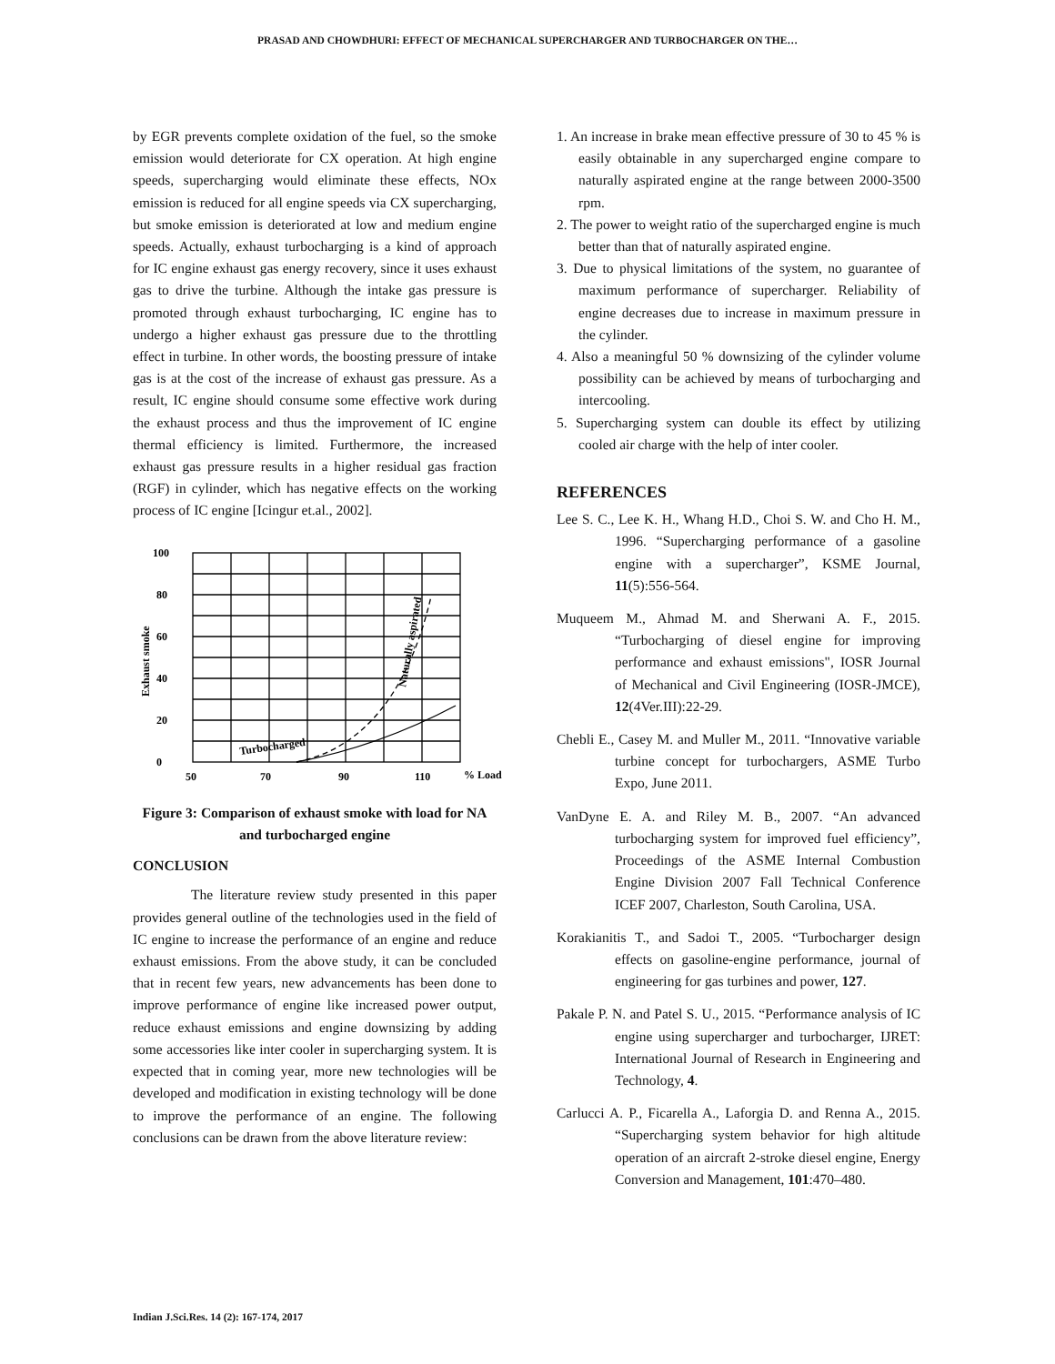PRASAD AND CHOWDHURI: EFFECT OF MECHANICAL SUPERCHARGER AND TURBOCHARGER ON THE…
by EGR prevents complete oxidation of the fuel, so the smoke emission would deteriorate for CX operation. At high engine speeds, supercharging would eliminate these effects, NOx emission is reduced for all engine speeds via CX supercharging, but smoke emission is deteriorated at low and medium engine speeds. Actually, exhaust turbocharging is a kind of approach for IC engine exhaust gas energy recovery, since it uses exhaust gas to drive the turbine. Although the intake gas pressure is promoted through exhaust turbocharging, IC engine has to undergo a higher exhaust gas pressure due to the throttling effect in turbine. In other words, the boosting pressure of intake gas is at the cost of the increase of exhaust gas pressure. As a result, IC engine should consume some effective work during the exhaust process and thus the improvement of IC engine thermal efficiency is limited. Furthermore, the increased exhaust gas pressure results in a higher residual gas fraction (RGF) in cylinder, which has negative effects on the working process of IC engine [Icingur et.al., 2002].
100
80
60
40
20
0
50
70
90
110
% Load
Exhaust smoke
Turbocharged
Naturally aspirated
Figure 3: Comparison of exhaust smoke with load for NA and turbocharged engine
CONCLUSION
The literature review study presented in this paper provides general outline of the technologies used in the field of IC engine to increase the performance of an engine and reduce exhaust emissions. From the above study, it can be concluded that in recent few years, new advancements has been done to improve performance of engine like increased power output, reduce exhaust emissions and engine downsizing by adding some accessories like inter cooler in supercharging system. It is expected that in coming year, more new technologies will be developed and modification in existing technology will be done to improve the performance of an engine. The following conclusions can be drawn from the above literature review:
1. An increase in brake mean effective pressure of 30 to 45 % is easily obtainable in any supercharged engine compare to naturally aspirated engine at the range between 2000-3500 rpm.
2. The power to weight ratio of the supercharged engine is much better than that of naturally aspirated engine.
3. Due to physical limitations of the system, no guarantee of maximum performance of supercharger. Reliability of engine decreases due to increase in maximum pressure in the cylinder.
4. Also a meaningful 50 % downsizing of the cylinder volume possibility can be achieved by means of turbocharging and intercooling.
5. Supercharging system can double its effect by utilizing cooled air charge with the help of inter cooler.
REFERENCES
Lee S. C., Lee K. H., Whang H.D., Choi S. W. and Cho H. M., 1996. “Supercharging performance of a gasoline engine with a supercharger”, KSME Journal, 11(5):556-564.
Muqueem M., Ahmad M. and Sherwani A. F., 2015. “Turbocharging of diesel engine for improving performance and exhaust emissions", IOSR Journal of Mechanical and Civil Engineering (IOSR-JMCE), 12(4Ver.III):22-29.
Chebli E., Casey M. and Muller M., 2011. “Innovative variable turbine concept for turbochargers, ASME Turbo Expo, June 2011.
VanDyne E. A. and Riley M. B., 2007. “An advanced turbocharging system for improved fuel efficiency”, Proceedings of the ASME Internal Combustion Engine Division 2007 Fall Technical Conference ICEF 2007, Charleston, South Carolina, USA.
Korakianitis T., and Sadoi T., 2005. “Turbocharger design effects on gasoline-engine performance, journal of engineering for gas turbines and power, 127.
Pakale P. N. and Patel S. U., 2015. “Performance analysis of IC engine using supercharger and turbocharger, IJRET: International Journal of Research in Engineering and Technology, 4.
Carlucci A. P., Ficarella A., Laforgia D. and Renna A., 2015. “Supercharging system behavior for high altitude operation of an aircraft 2-stroke diesel engine, Energy Conversion and Management, 101:470–480.
Indian J.Sci.Res. 14 (2): 167-174, 2017